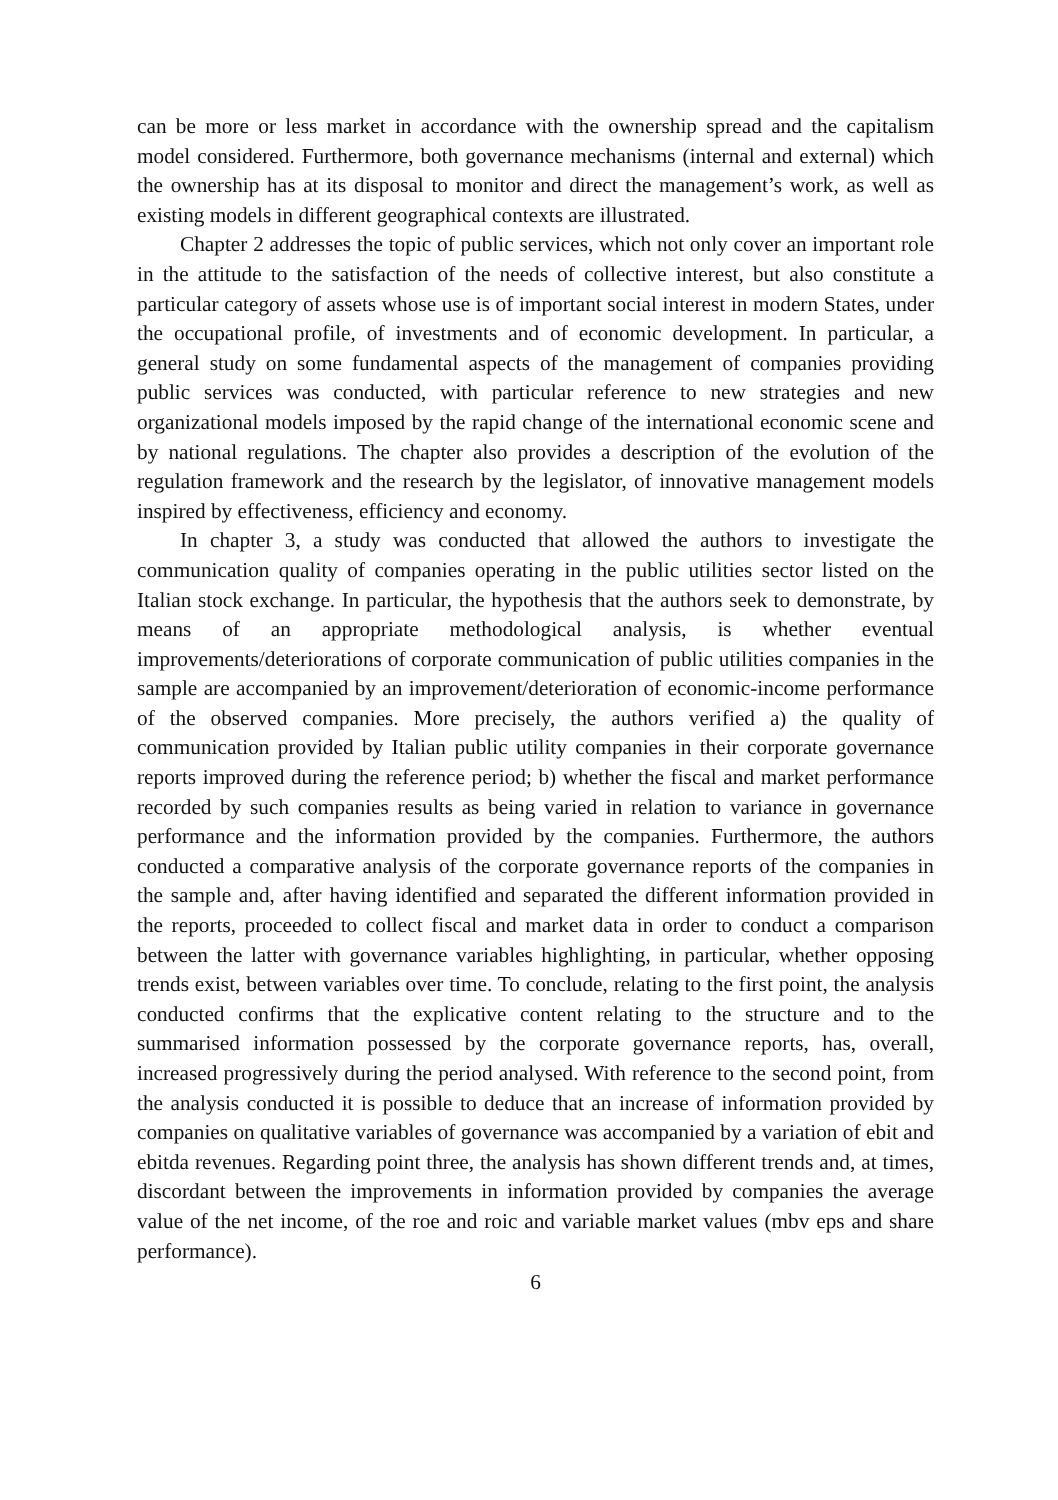can be more or less market in accordance with the ownership spread and the capitalism model considered. Furthermore, both governance mechanisms (internal and external) which the ownership has at its disposal to monitor and direct the management’s work, as well as existing models in different geographical contexts are illustrated.
Chapter 2 addresses the topic of public services, which not only cover an important role in the attitude to the satisfaction of the needs of collective interest, but also constitute a particular category of assets whose use is of important social interest in modern States, under the occupational profile, of investments and of economic development. In particular, a general study on some fundamental aspects of the management of companies providing public services was conducted, with particular reference to new strategies and new organizational models imposed by the rapid change of the international economic scene and by national regulations. The chapter also provides a description of the evolution of the regulation framework and the research by the legislator, of innovative management models inspired by effectiveness, efficiency and economy.
In chapter 3, a study was conducted that allowed the authors to investigate the communication quality of companies operating in the public utilities sector listed on the Italian stock exchange. In particular, the hypothesis that the authors seek to demonstrate, by means of an appropriate methodological analysis, is whether eventual improvements/deteriorations of corporate communication of public utilities companies in the sample are accompanied by an improvement/deterioration of economic-income performance of the observed companies. More precisely, the authors verified a) the quality of communication provided by Italian public utility companies in their corporate governance reports improved during the reference period; b) whether the fiscal and market performance recorded by such companies results as being varied in relation to variance in governance performance and the information provided by the companies. Furthermore, the authors conducted a comparative analysis of the corporate governance reports of the companies in the sample and, after having identified and separated the different information provided in the reports, proceeded to collect fiscal and market data in order to conduct a comparison between the latter with governance variables highlighting, in particular, whether opposing trends exist, between variables over time. To conclude, relating to the first point, the analysis conducted confirms that the explicative content relating to the structure and to the summarised information possessed by the corporate governance reports, has, overall, increased progressively during the period analysed. With reference to the second point, from the analysis conducted it is possible to deduce that an increase of information provided by companies on qualitative variables of governance was accompanied by a variation of ebit and ebitda revenues. Regarding point three, the analysis has shown different trends and, at times, discordant between the improvements in information provided by companies the average value of the net income, of the roe and roic and variable market values (mbv eps and share performance).
6